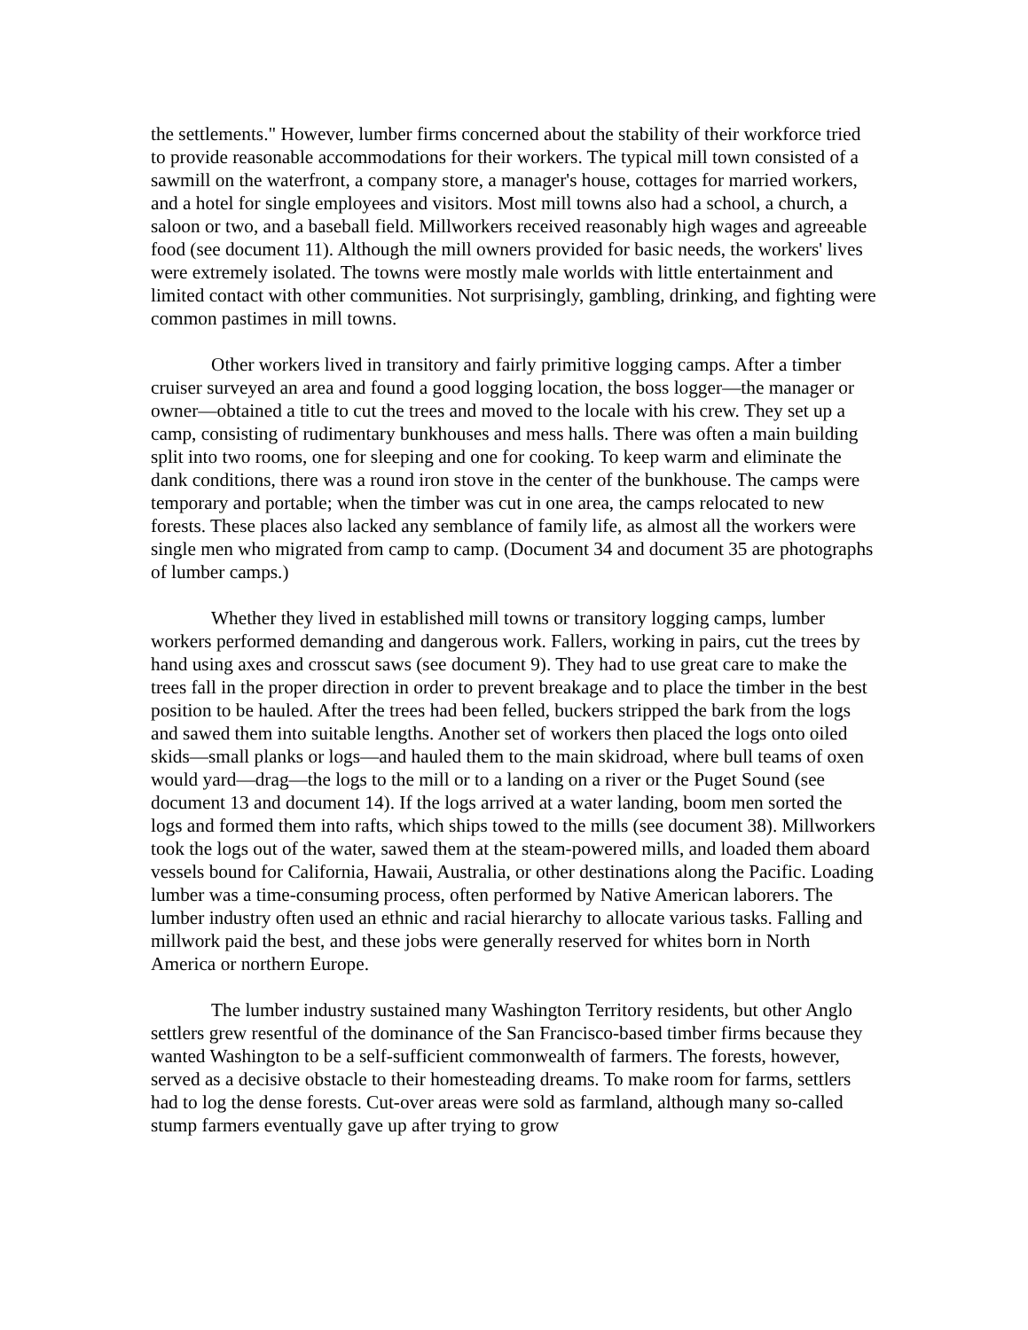the settlements." However, lumber firms concerned about the stability of their workforce tried to provide reasonable accommodations for their workers. The typical mill town consisted of a sawmill on the waterfront, a company store, a manager's house, cottages for married workers, and a hotel for single employees and visitors. Most mill towns also had a school, a church, a saloon or two, and a baseball field. Millworkers received reasonably high wages and agreeable food (see document 11). Although the mill owners provided for basic needs, the workers' lives were extremely isolated. The towns were mostly male worlds with little entertainment and limited contact with other communities. Not surprisingly, gambling, drinking, and fighting were common pastimes in mill towns.
Other workers lived in transitory and fairly primitive logging camps. After a timber cruiser surveyed an area and found a good logging location, the boss logger—the manager or owner—obtained a title to cut the trees and moved to the locale with his crew. They set up a camp, consisting of rudimentary bunkhouses and mess halls. There was often a main building split into two rooms, one for sleeping and one for cooking. To keep warm and eliminate the dank conditions, there was a round iron stove in the center of the bunkhouse. The camps were temporary and portable; when the timber was cut in one area, the camps relocated to new forests. These places also lacked any semblance of family life, as almost all the workers were single men who migrated from camp to camp. (Document 34 and document 35 are photographs of lumber camps.)
Whether they lived in established mill towns or transitory logging camps, lumber workers performed demanding and dangerous work. Fallers, working in pairs, cut the trees by hand using axes and crosscut saws (see document 9). They had to use great care to make the trees fall in the proper direction in order to prevent breakage and to place the timber in the best position to be hauled. After the trees had been felled, buckers stripped the bark from the logs and sawed them into suitable lengths. Another set of workers then placed the logs onto oiled skids—small planks or logs—and hauled them to the main skidroad, where bull teams of oxen would yard—drag—the logs to the mill or to a landing on a river or the Puget Sound (see document 13 and document 14). If the logs arrived at a water landing, boom men sorted the logs and formed them into rafts, which ships towed to the mills (see document 38). Millworkers took the logs out of the water, sawed them at the steam-powered mills, and loaded them aboard vessels bound for California, Hawaii, Australia, or other destinations along the Pacific. Loading lumber was a time-consuming process, often performed by Native American laborers. The lumber industry often used an ethnic and racial hierarchy to allocate various tasks. Falling and millwork paid the best, and these jobs were generally reserved for whites born in North America or northern Europe.
The lumber industry sustained many Washington Territory residents, but other Anglo settlers grew resentful of the dominance of the San Francisco-based timber firms because they wanted Washington to be a self-sufficient commonwealth of farmers. The forests, however, served as a decisive obstacle to their homesteading dreams. To make room for farms, settlers had to log the dense forests. Cut-over areas were sold as farmland, although many so-called stump farmers eventually gave up after trying to grow